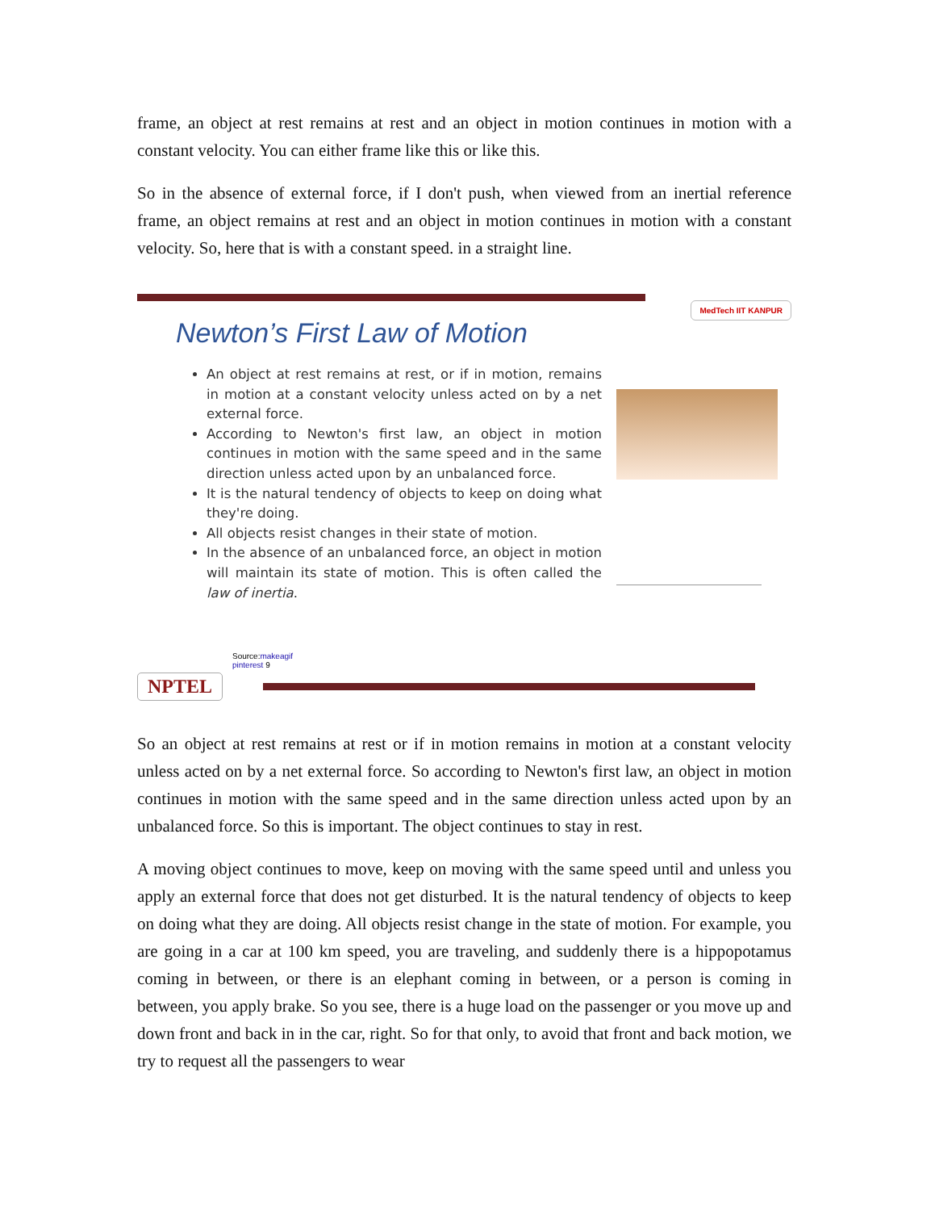frame, an object at rest remains at rest and an object in motion continues in motion with a constant velocity. You can either frame like this or like this.
So in the absence of external force, if I don't push, when viewed from an inertial reference frame, an object remains at rest and an object in motion continues in motion with a constant velocity. So, here that is with a constant speed. in a straight line.
MedTech IIT KANPUR
Newton’s First Law of Motion
An object at rest remains at rest, or if in motion, remains in motion at a constant velocity unless acted on by a net external force.
According to Newton's first law, an object in motion continues in motion with the same speed and in the same direction unless acted upon by an unbalanced force.
It is the natural tendency of objects to keep on doing what they're doing.
All objects resist changes in their state of motion.
In the absence of an unbalanced force, an object in motion will maintain its state of motion. This is often called the law of inertia.
Source:makeagif
pinterest 9
NPTEL
So an object at rest remains at rest or if in motion remains in motion at a constant velocity unless acted on by a net external force. So according to Newton's first law, an object in motion continues in motion with the same speed and in the same direction unless acted upon by an unbalanced force. So this is important. The object continues to stay in rest.
A moving object continues to move, keep on moving with the same speed until and unless you apply an external force that does not get disturbed. It is the natural tendency of objects to keep on doing what they are doing. All objects resist change in the state of motion. For example, you are going in a car at 100 km speed, you are traveling, and suddenly there is a hippopotamus coming in between, or there is an elephant coming in between, or a person is coming in between, you apply brake. So you see, there is a huge load on the passenger or you move up and down front and back in in the car, right. So for that only, to avoid that front and back motion, we try to request all the passengers to wear